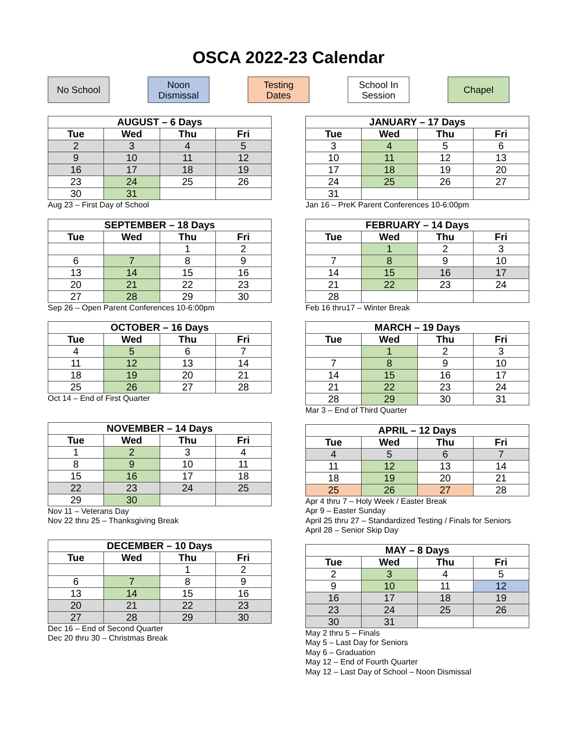OSCA 2022-23 Calendar
No School Noon
Dismissal
Testing
Dates
School In
Session
Chapel
| AUGUST – 6 Days | | | |
| --- | --- | --- | --- |
| Tue | Wed | Thu | Fri |
| 2 | 3 | 4 | 5 |
| 9 | 10 | 11 | 12 |
| 16 | 17 | 18 | 19 |
| 23 | 24 | 25 | 26 |
| 30 | 31 | | |
Aug 23 – First Day of School
| SEPTEMBER – 18 Days | | | |
| --- | --- | --- | --- |
| Tue | Wed | Thu | Fri |
| | | 1 | 2 |
| 6 | 7 | 8 | 9 |
| 13 | 14 | 15 | 16 |
| 20 | 21 | 22 | 23 |
| 27 | 28 | 29 | 30 |
Sep 26 – Open Parent Conferences 10-6:00pm
| OCTOBER – 16 Days | | | |
| --- | --- | --- | --- |
| Tue | Wed | Thu | Fri |
| 4 | 5 | 6 | 7 |
| 11 | 12 | 13 | 14 |
| 18 | 19 | 20 | 21 |
| 25 | 26 | 27 | 28 |
Oct 14 – End of First Quarter
| NOVEMBER – 14 Days | | | |
| --- | --- | --- | --- |
| Tue | Wed | Thu | Fri |
| 1 | 2 | 3 | 4 |
| 8 | 9 | 10 | 11 |
| 15 | 16 | 17 | 18 |
| 22 | 23 | 24 | 25 |
| 29 | 30 | | |
Nov 11 – Veterans Day
Nov 22 thru 25 – Thanksgiving Break
| DECEMBER – 10 Days | | | |
| --- | --- | --- | --- |
| Tue | Wed | Thu | Fri |
| | | 1 | 2 |
| 6 | 7 | 8 | 9 |
| 13 | 14 | 15 | 16 |
| 20 | 21 | 22 | 23 |
| 27 | 28 | 29 | 30 |
Dec 16 – End of Second Quarter
Dec 20 thru 30 – Christmas Break
| JANUARY – 17 Days | | | |
| --- | --- | --- | --- |
| Tue | Wed | Thu | Fri |
| 3 | 4 | 5 | 6 |
| 10 | 11 | 12 | 13 |
| 17 | 18 | 19 | 20 |
| 24 | 25 | 26 | 27 |
| 31 | | | |
Jan 16 – PreK Parent Conferences 10-6:00pm
| FEBRUARY – 14 Days | | | |
| --- | --- | --- | --- |
| Tue | Wed | Thu | Fri |
| | 1 | 2 | 3 |
| 7 | 8 | 9 | 10 |
| 14 | 15 | 16 | 17 |
| 21 | 22 | 23 | 24 |
| 28 | | | |
Feb 16 thru17 – Winter Break
| MARCH – 19 Days | | | |
| --- | --- | --- | --- |
| Tue | Wed | Thu | Fri |
| | 1 | 2 | 3 |
| 7 | 8 | 9 | 10 |
| 14 | 15 | 16 | 17 |
| 21 | 22 | 23 | 24 |
| 28 | 29 | 30 | 31 |
Mar 3 – End of Third Quarter
| APRIL – 12 Days | | | |
| --- | --- | --- | --- |
| Tue | Wed | Thu | Fri |
| 4 | 5 | 6 | 7 |
| 11 | 12 | 13 | 14 |
| 18 | 19 | 20 | 21 |
| 25 | 26 | 27 | 28 |
Apr 4 thru 7 – Holy Week / Easter Break
Apr 9 – Easter Sunday
April 25 thru 27 – Standardized Testing / Finals for Seniors
April 28 – Senior Skip Day
| MAY – 8 Days | | | |
| --- | --- | --- | --- |
| Tue | Wed | Thu | Fri |
| 2 | 3 | 4 | 5 |
| 9 | 10 | 11 | 12 |
| 16 | 17 | 18 | 19 |
| 23 | 24 | 25 | 26 |
| 30 | 31 | | |
May 2 thru 5 – Finals
May 5 – Last Day for Seniors
May 6 – Graduation
May 12 – End of Fourth Quarter
May 12 – Last Day of School – Noon Dismissal